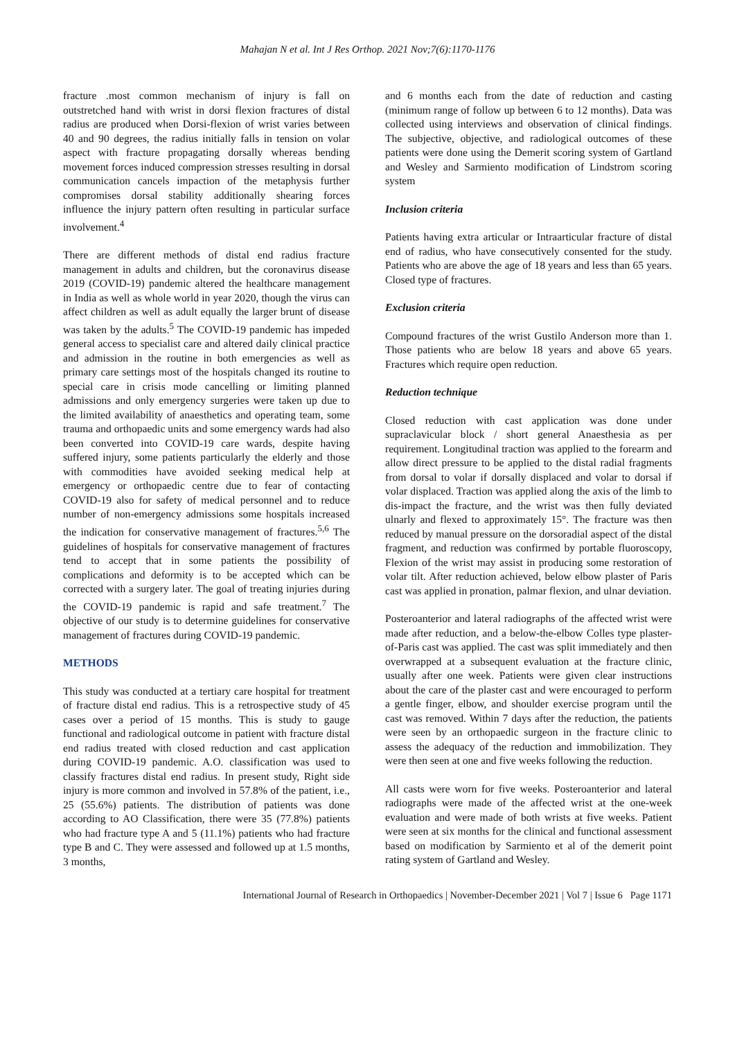Mahajan N et al. Int J Res Orthop. 2021 Nov;7(6):1170-1176
fracture .most common mechanism of injury is fall on outstretched hand with wrist in dorsi flexion fractures of distal radius are produced when Dorsi-flexion of wrist varies between 40 and 90 degrees, the radius initially falls in tension on volar aspect with fracture propagating dorsally whereas bending movement forces induced compression stresses resulting in dorsal communication cancels impaction of the metaphysis further compromises dorsal stability additionally shearing forces influence the injury pattern often resulting in particular surface involvement.<sup>4</sup>
There are different methods of distal end radius fracture management in adults and children, but the coronavirus disease 2019 (COVID-19) pandemic altered the healthcare management in India as well as whole world in year 2020, though the virus can affect children as well as adult equally the larger brunt of disease was taken by the adults.<sup>5</sup> The COVID-19 pandemic has impeded general access to specialist care and altered daily clinical practice and admission in the routine in both emergencies as well as primary care settings most of the hospitals changed its routine to special care in crisis mode cancelling or limiting planned admissions and only emergency surgeries were taken up due to the limited availability of anaesthetics and operating team, some trauma and orthopaedic units and some emergency wards had also been converted into COVID-19 care wards, despite having suffered injury, some patients particularly the elderly and those with commodities have avoided seeking medical help at emergency or orthopaedic centre due to fear of contacting COVID-19 also for safety of medical personnel and to reduce number of non-emergency admissions some hospitals increased the indication for conservative management of fractures.<sup>5,6</sup> The guidelines of hospitals for conservative management of fractures tend to accept that in some patients the possibility of complications and deformity is to be accepted which can be corrected with a surgery later. The goal of treating injuries during the COVID-19 pandemic is rapid and safe treatment.<sup>7</sup> The objective of our study is to determine guidelines for conservative management of fractures during COVID-19 pandemic.
METHODS
This study was conducted at a tertiary care hospital for treatment of fracture distal end radius. This is a retrospective study of 45 cases over a period of 15 months. This is study to gauge functional and radiological outcome in patient with fracture distal end radius treated with closed reduction and cast application during COVID-19 pandemic. A.O. classification was used to classify fractures distal end radius. In present study, Right side injury is more common and involved in 57.8% of the patient, i.e., 25 (55.6%) patients. The distribution of patients was done according to AO Classification, there were 35 (77.8%) patients who had fracture type A and 5 (11.1%) patients who had fracture type B and C. They were assessed and followed up at 1.5 months, 3 months,
and 6 months each from the date of reduction and casting (minimum range of follow up between 6 to 12 months). Data was collected using interviews and observation of clinical findings. The subjective, objective, and radiological outcomes of these patients were done using the Demerit scoring system of Gartland and Wesley and Sarmiento modification of Lindstrom scoring system
Inclusion criteria
Patients having extra articular or Intraarticular fracture of distal end of radius, who have consecutively consented for the study. Patients who are above the age of 18 years and less than 65 years. Closed type of fractures.
Exclusion criteria
Compound fractures of the wrist Gustilo Anderson more than 1. Those patients who are below 18 years and above 65 years. Fractures which require open reduction.
Reduction technique
Closed reduction with cast application was done under supraclavicular block / short general Anaesthesia as per requirement. Longitudinal traction was applied to the forearm and allow direct pressure to be applied to the distal radial fragments from dorsal to volar if dorsally displaced and volar to dorsal if volar displaced. Traction was applied along the axis of the limb to dis-impact the fracture, and the wrist was then fully deviated ulnarly and flexed to approximately 15°. The fracture was then reduced by manual pressure on the dorsoradial aspect of the distal fragment, and reduction was confirmed by portable fluoroscopy, Flexion of the wrist may assist in producing some restoration of volar tilt. After reduction achieved, below elbow plaster of Paris cast was applied in pronation, palmar flexion, and ulnar deviation.
Posteroanterior and lateral radiographs of the affected wrist were made after reduction, and a below-the-elbow Colles type plaster-of-Paris cast was applied. The cast was split immediately and then overwrapped at a subsequent evaluation at the fracture clinic, usually after one week. Patients were given clear instructions about the care of the plaster cast and were encouraged to perform a gentle finger, elbow, and shoulder exercise program until the cast was removed. Within 7 days after the reduction, the patients were seen by an orthopaedic surgeon in the fracture clinic to assess the adequacy of the reduction and immobilization. They were then seen at one and five weeks following the reduction.
All casts were worn for five weeks. Posteroanterior and lateral radiographs were made of the affected wrist at the one-week evaluation and were made of both wrists at five weeks. Patient were seen at six months for the clinical and functional assessment based on modification by Sarmiento et al of the demerit point rating system of Gartland and Wesley.
International Journal of Research in Orthopaedics | November-December 2021 | Vol 7 | Issue 6 Page 1171